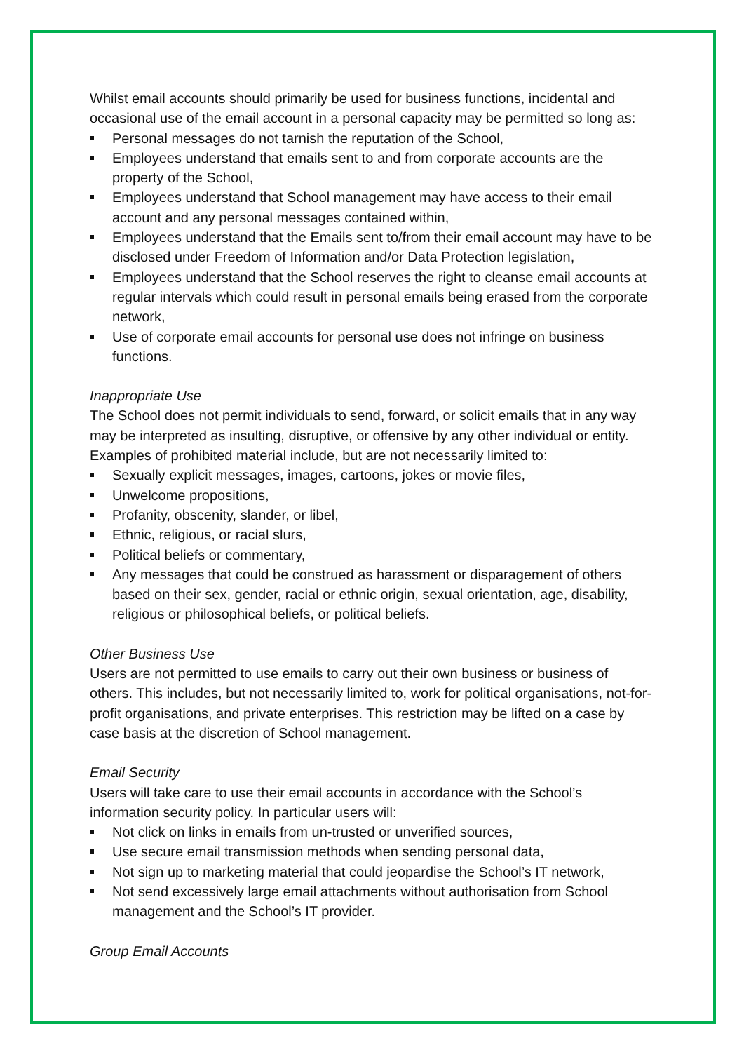Whilst email accounts should primarily be used for business functions, incidental and occasional use of the email account in a personal capacity may be permitted so long as:
Personal messages do not tarnish the reputation of the School,
Employees understand that emails sent to and from corporate accounts are the property of the School,
Employees understand that School management may have access to their email account and any personal messages contained within,
Employees understand that the Emails sent to/from their email account may have to be disclosed under Freedom of Information and/or Data Protection legislation,
Employees understand that the School reserves the right to cleanse email accounts at regular intervals which could result in personal emails being erased from the corporate network,
Use of corporate email accounts for personal use does not infringe on business functions.
Inappropriate Use
The School does not permit individuals to send, forward, or solicit emails that in any way may be interpreted as insulting, disruptive, or offensive by any other individual or entity. Examples of prohibited material include, but are not necessarily limited to:
Sexually explicit messages, images, cartoons, jokes or movie files,
Unwelcome propositions,
Profanity, obscenity, slander, or libel,
Ethnic, religious, or racial slurs,
Political beliefs or commentary,
Any messages that could be construed as harassment or disparagement of others based on their sex, gender, racial or ethnic origin, sexual orientation, age, disability, religious or philosophical beliefs, or political beliefs.
Other Business Use
Users are not permitted to use emails to carry out their own business or business of others. This includes, but not necessarily limited to, work for political organisations, not-for-profit organisations, and private enterprises. This restriction may be lifted on a case by case basis at the discretion of School management.
Email Security
Users will take care to use their email accounts in accordance with the School’s information security policy. In particular users will:
Not click on links in emails from un-trusted or unverified sources,
Use secure email transmission methods when sending personal data,
Not sign up to marketing material that could jeopardise the School’s IT network,
Not send excessively large email attachments without authorisation from School management and the School’s IT provider.
Group Email Accounts